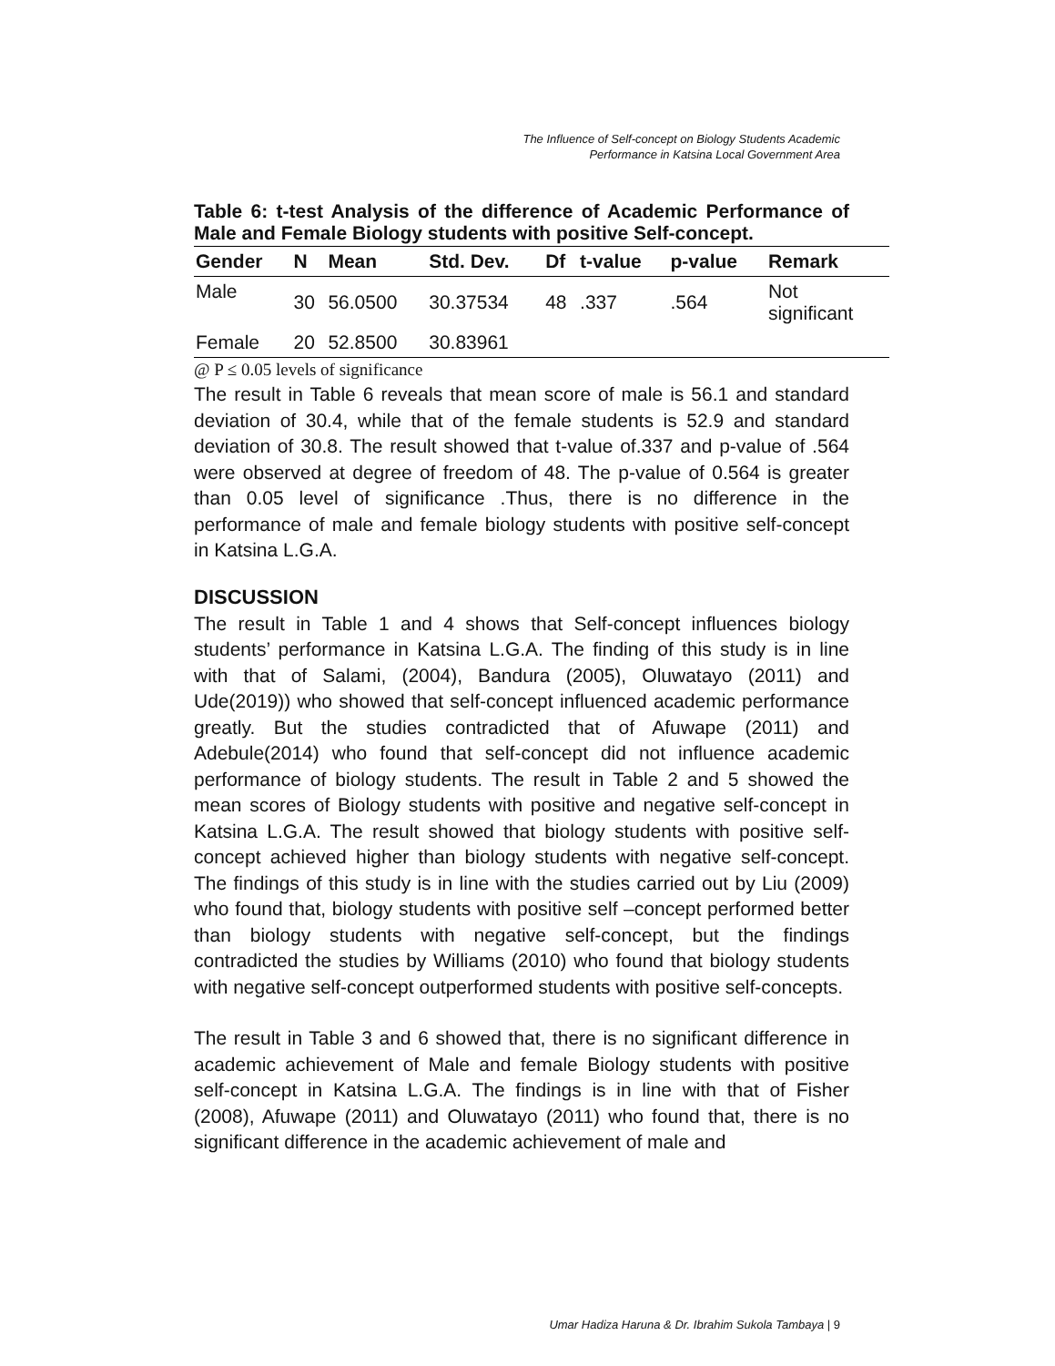The Influence of Self-concept on Biology Students Academic
Performance in Katsina Local Government Area
Table 6: t-test Analysis of the difference of Academic Performance of Male and Female Biology students with positive Self-concept.
| Gender | N | Mean | Std. Dev. | Df | t-value | p-value | Remark |
| --- | --- | --- | --- | --- | --- | --- | --- |
| Male | 30 | 56.0500 | 30.37534 | 48 | .337 | .564 | Not significant |
| Female | 20 | 52.8500 | 30.83961 | | | | |
@ P ≤ 0.05 levels of significance
The result in Table 6 reveals that mean score of male is 56.1 and standard deviation of 30.4, while that of the female students is 52.9 and standard deviation of 30.8. The result showed that t-value of.337 and p-value of .564 were observed at degree of freedom of 48. The p-value of 0.564 is greater than 0.05 level of significance .Thus, there is no difference in the performance of male and female biology students with positive self-concept in Katsina L.G.A.
DISCUSSION
The result in Table 1 and 4 shows that Self-concept influences biology students’ performance in Katsina L.G.A. The finding of this study is in line with that of Salami, (2004), Bandura (2005), Oluwatayo (2011) and Ude(2019)) who showed that self-concept influenced academic performance greatly. But the studies contradicted that of Afuwape (2011) and Adebule(2014) who found that self-concept did not influence academic performance of biology students. The result in Table 2 and 5 showed the mean scores of Biology students with positive and negative self-concept in Katsina L.G.A. The result showed that biology students with positive self-concept achieved higher than biology students with negative self-concept. The findings of this study is in line with the studies carried out by Liu (2009) who found that, biology students with positive self –concept performed better than biology students with negative self-concept, but the findings contradicted the studies by Williams (2010) who found that biology students with negative self-concept outperformed students with positive self-concepts.
The result in Table 3 and 6 showed that, there is no significant difference in academic achievement of Male and female Biology students with positive self-concept in Katsina L.G.A. The findings is in line with that of Fisher (2008), Afuwape (2011) and Oluwatayo (2011) who found that, there is no significant difference in the academic achievement of male and
Umar Hadiza Haruna & Dr. Ibrahim Sukola Tambaya | 9